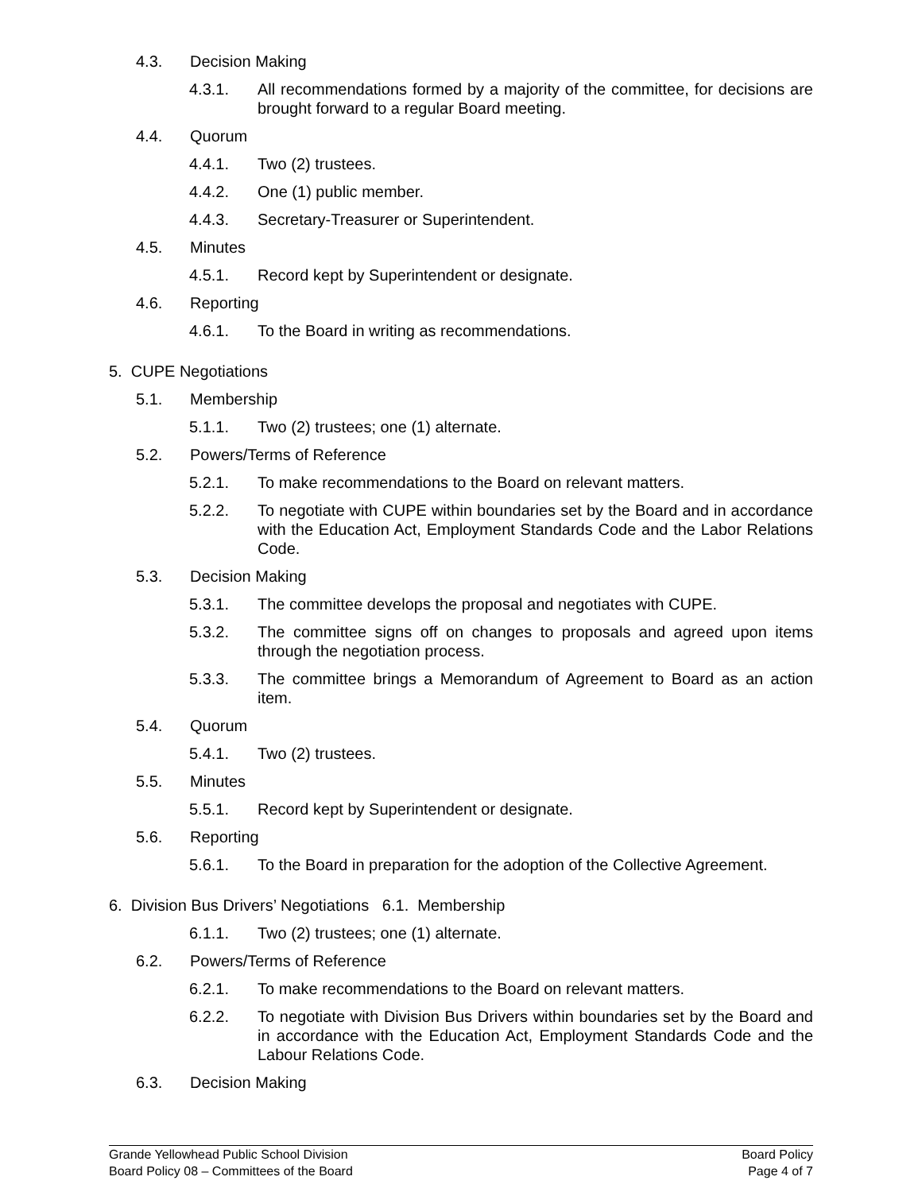4.3. Decision Making
4.3.1. All recommendations formed by a majority of the committee, for decisions are brought forward to a regular Board meeting.
4.4. Quorum
4.4.1. Two (2) trustees.
4.4.2. One (1) public member.
4.4.3. Secretary-Treasurer or Superintendent.
4.5. Minutes
4.5.1. Record kept by Superintendent or designate.
4.6. Reporting
4.6.1. To the Board in writing as recommendations.
5. CUPE Negotiations
5.1. Membership
5.1.1. Two (2) trustees; one (1) alternate.
5.2. Powers/Terms of Reference
5.2.1. To make recommendations to the Board on relevant matters.
5.2.2. To negotiate with CUPE within boundaries set by the Board and in accordance with the Education Act, Employment Standards Code and the Labor Relations Code.
5.3. Decision Making
5.3.1. The committee develops the proposal and negotiates with CUPE.
5.3.2. The committee signs off on changes to proposals and agreed upon items through the negotiation process.
5.3.3. The committee brings a Memorandum of Agreement to Board as an action item.
5.4. Quorum
5.4.1. Two (2) trustees.
5.5. Minutes
5.5.1. Record kept by Superintendent or designate.
5.6. Reporting
5.6.1. To the Board in preparation for the adoption of the Collective Agreement.
6. Division Bus Drivers’ Negotiations 6.1. Membership
6.1.1. Two (2) trustees; one (1) alternate.
6.2. Powers/Terms of Reference
6.2.1. To make recommendations to the Board on relevant matters.
6.2.2. To negotiate with Division Bus Drivers within boundaries set by the Board and in accordance with the Education Act, Employment Standards Code and the Labour Relations Code.
6.3. Decision Making
Grande Yellowhead Public School Division
Board Policy 08 – Committees of the Board
Board Policy
Page 4 of 7